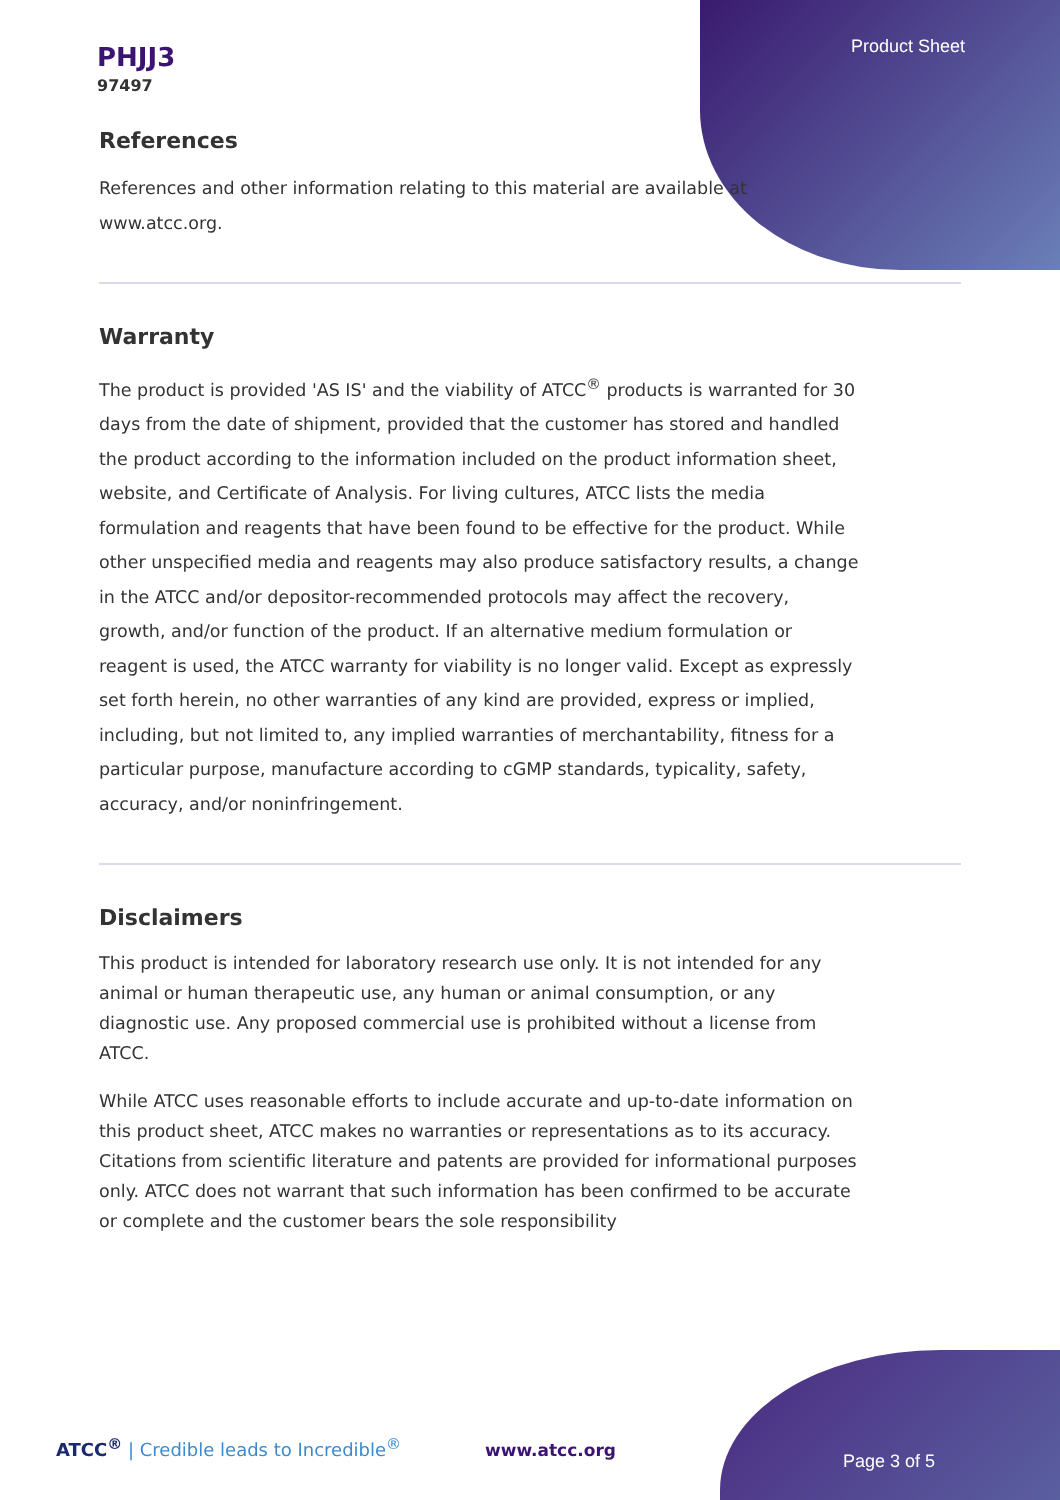Product Sheet
PHJJ3
97497
References
References and other information relating to this material are available at www.atcc.org.
Warranty
The product is provided 'AS IS' and the viability of ATCC<sup>®</sup> products is warranted for 30 days from the date of shipment, provided that the customer has stored and handled the product according to the information included on the product information sheet, website, and Certificate of Analysis. For living cultures, ATCC lists the media formulation and reagents that have been found to be effective for the product. While other unspecified media and reagents may also produce satisfactory results, a change in the ATCC and/or depositor-recommended protocols may affect the recovery, growth, and/or function of the product. If an alternative medium formulation or reagent is used, the ATCC warranty for viability is no longer valid. Except as expressly set forth herein, no other warranties of any kind are provided, express or implied, including, but not limited to, any implied warranties of merchantability, fitness for a particular purpose, manufacture according to cGMP standards, typicality, safety, accuracy, and/or noninfringement.
Disclaimers
This product is intended for laboratory research use only. It is not intended for any animal or human therapeutic use, any human or animal consumption, or any diagnostic use. Any proposed commercial use is prohibited without a license from ATCC.
While ATCC uses reasonable efforts to include accurate and up-to-date information on this product sheet, ATCC makes no warranties or representations as to its accuracy. Citations from scientific literature and patents are provided for informational purposes only. ATCC does not warrant that such information has been confirmed to be accurate or complete and the customer bears the sole responsibility
ATCC<sup>®</sup> | Credible leads to Incredible<sup>®</sup>
www.atcc.org
Page 3 of 5